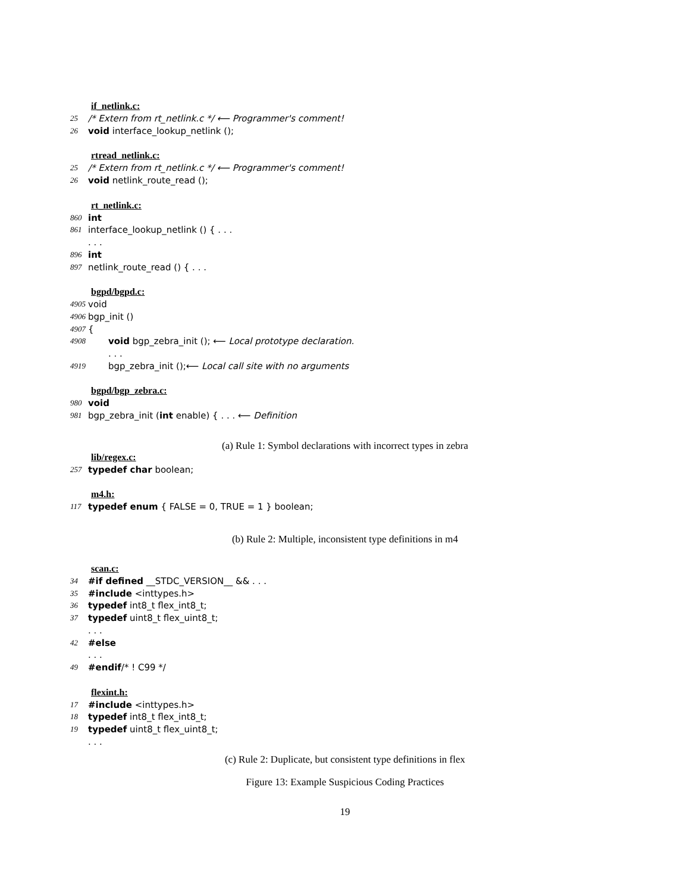if_netlink.c:
25 /* Extern from rt_netlink.c */ ⟵ Programmer's comment!
26 void interface_lookup_netlink ();
rtread_netlink.c:
25 /* Extern from rt_netlink.c */ ⟵ Programmer's comment!
26 void netlink_route_read ();
rt_netlink.c:
860 int
861 interface_lookup_netlink () { . . .
. . .
896 int
897 netlink_route_read () { . . .
bgpd/bgpd.c:
4905 void
4906 bgp_init ()
4907 {
4908 void bgp_zebra_init (); ⟵ Local prototype declaration.
. . .
4919 bgp_zebra_init ();⟵ Local call site with no arguments
bgpd/bgp_zebra.c:
980 void
981 bgp_zebra_init (int enable) { . . . ⟵ Definition
(a) Rule 1: Symbol declarations with incorrect types in zebra
lib/regex.c:
257 typedef char boolean;
m4.h:
117 typedef enum { FALSE = 0, TRUE = 1 } boolean;
(b) Rule 2: Multiple, inconsistent type definitions in m4
scan.c:
34 #if defined __STDC_VERSION__ && . . .
35 #include <inttypes.h>
36 typedef int8_t flex_int8_t;
37 typedef uint8_t flex_uint8_t;
. . .
42 #else
. . .
49 #endif/* ! C99 */
flexint.h:
17 #include <inttypes.h>
18 typedef int8_t flex_int8_t;
19 typedef uint8_t flex_uint8_t;
. . .
(c) Rule 2: Duplicate, but consistent type definitions in flex
Figure 13: Example Suspicious Coding Practices
19